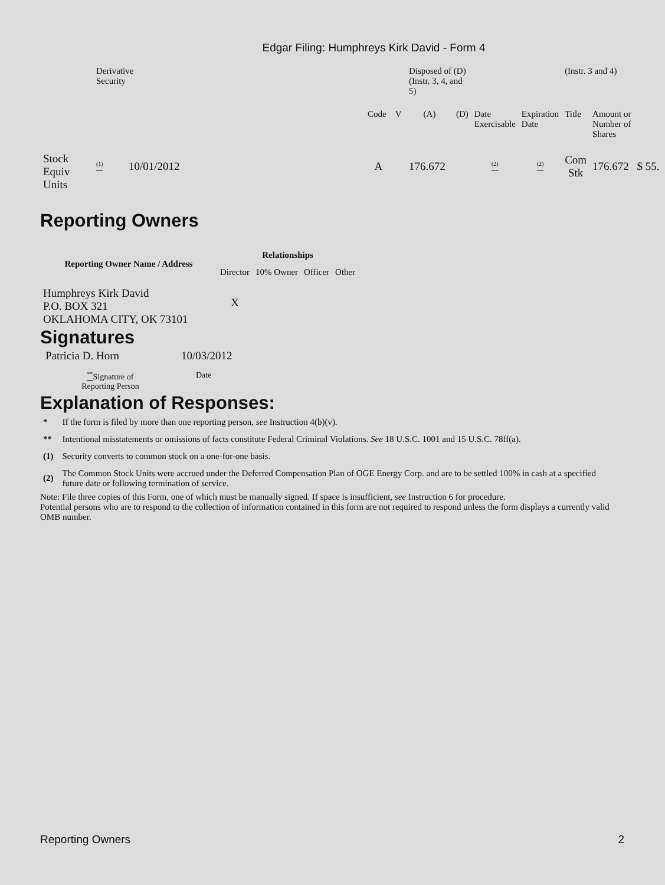Edgar Filing: Humphreys Kirk David - Form 4
| | Derivative Security | | | | | Disposed of (D) (Instr. 3, 4, and 5) | | | | (Instr. 3 and 4) | | |
| | | | | Code | V | (A) | (D) | Date Exercisable | Expiration Date | Title | Amount or Number of Shares | |
| Stock Equiv Units | <sup>(1)</sup> | 10/01/2012 | | A | | 176.672 | | <sup>(2)</sup> | <sup>(2)</sup> | Com Stk | 176.672 | $ 55. |
Reporting Owners
| Reporting Owner Name / Address | Relationships | | | |
| --- | --- | --- | --- | --- |
| | Director | 10% Owner | Officer | Other |
| Humphreys Kirk David P.O. BOX 321 OKLAHOMA CITY, OK 73101 | X | | | |
Signatures
| Patricia D. Horn | 10/03/2012 |
| <sup>**</sup> Signature of Reporting Person | Date |
Explanation of Responses:
| * | If the form is filed by more than one reporting person, see Instruction 4(b)(v). |
| ** | Intentional misstatements or omissions of facts constitute Federal Criminal Violations. See 18 U.S.C. 1001 and 15 U.S.C. 78ff(a). |
| (1) | Security converts to common stock on a one-for-one basis. |
| (2) | The Common Stock Units were accrued under the Deferred Compensation Plan of OGE Energy Corp. and are to be settled 100% in cash at a specified future date or following termination of service. |
Note: File three copies of this Form, one of which must be manually signed. If space is insufficient, see Instruction 6 for procedure.
Potential persons who are to respond to the collection of information contained in this form are not required to respond unless the form displays a currently valid OMB number.
Reporting Owners 2